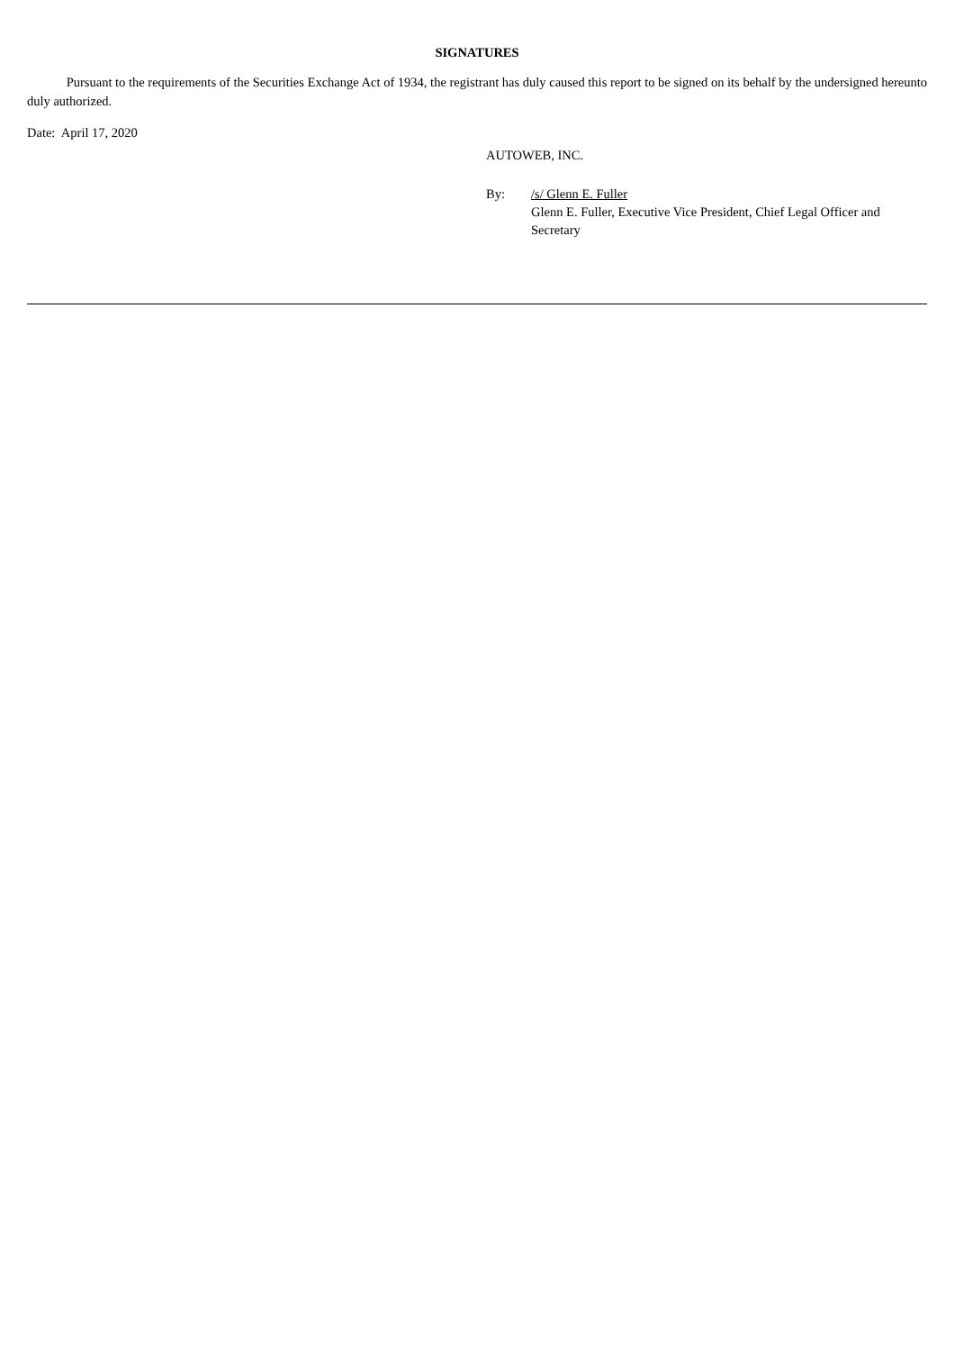SIGNATURES
Pursuant to the requirements of the Securities Exchange Act of 1934, the registrant has duly caused this report to be signed on its behalf by the undersigned hereunto duly authorized.
Date: April 17, 2020
AUTOWEB, INC.
By: /s/ Glenn E. Fuller
Glenn E. Fuller, Executive Vice President, Chief Legal Officer and Secretary